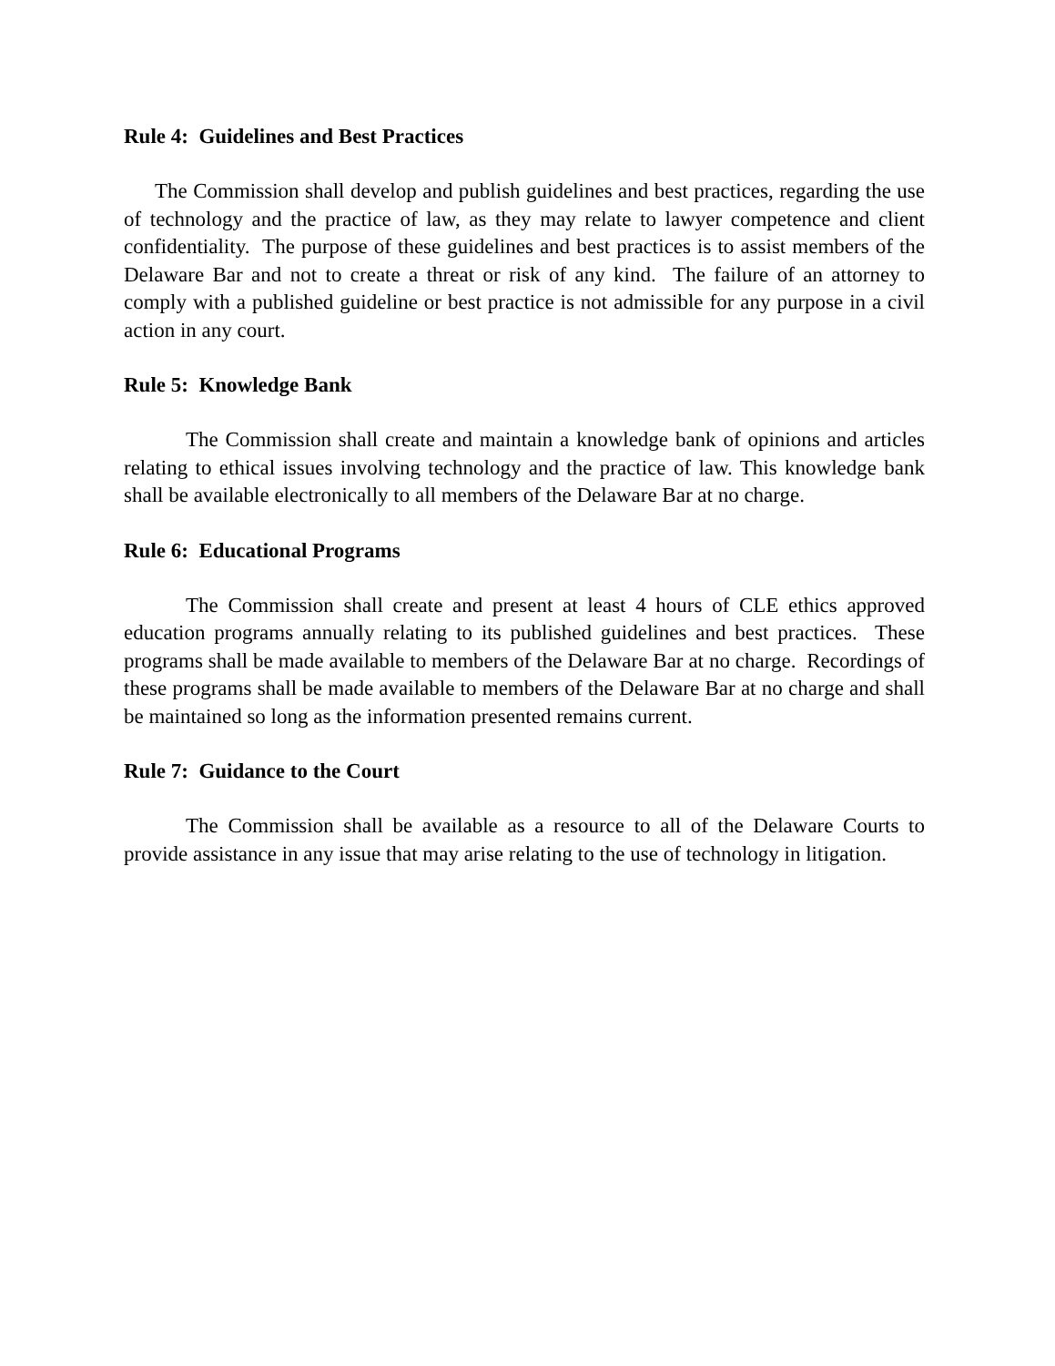Rule 4: Guidelines and Best Practices
The Commission shall develop and publish guidelines and best practices, regarding the use of technology and the practice of law, as they may relate to lawyer competence and client confidentiality. The purpose of these guidelines and best practices is to assist members of the Delaware Bar and not to create a threat or risk of any kind. The failure of an attorney to comply with a published guideline or best practice is not admissible for any purpose in a civil action in any court.
Rule 5: Knowledge Bank
The Commission shall create and maintain a knowledge bank of opinions and articles relating to ethical issues involving technology and the practice of law. This knowledge bank shall be available electronically to all members of the Delaware Bar at no charge.
Rule 6: Educational Programs
The Commission shall create and present at least 4 hours of CLE ethics approved education programs annually relating to its published guidelines and best practices. These programs shall be made available to members of the Delaware Bar at no charge. Recordings of these programs shall be made available to members of the Delaware Bar at no charge and shall be maintained so long as the information presented remains current.
Rule 7: Guidance to the Court
The Commission shall be available as a resource to all of the Delaware Courts to provide assistance in any issue that may arise relating to the use of technology in litigation.